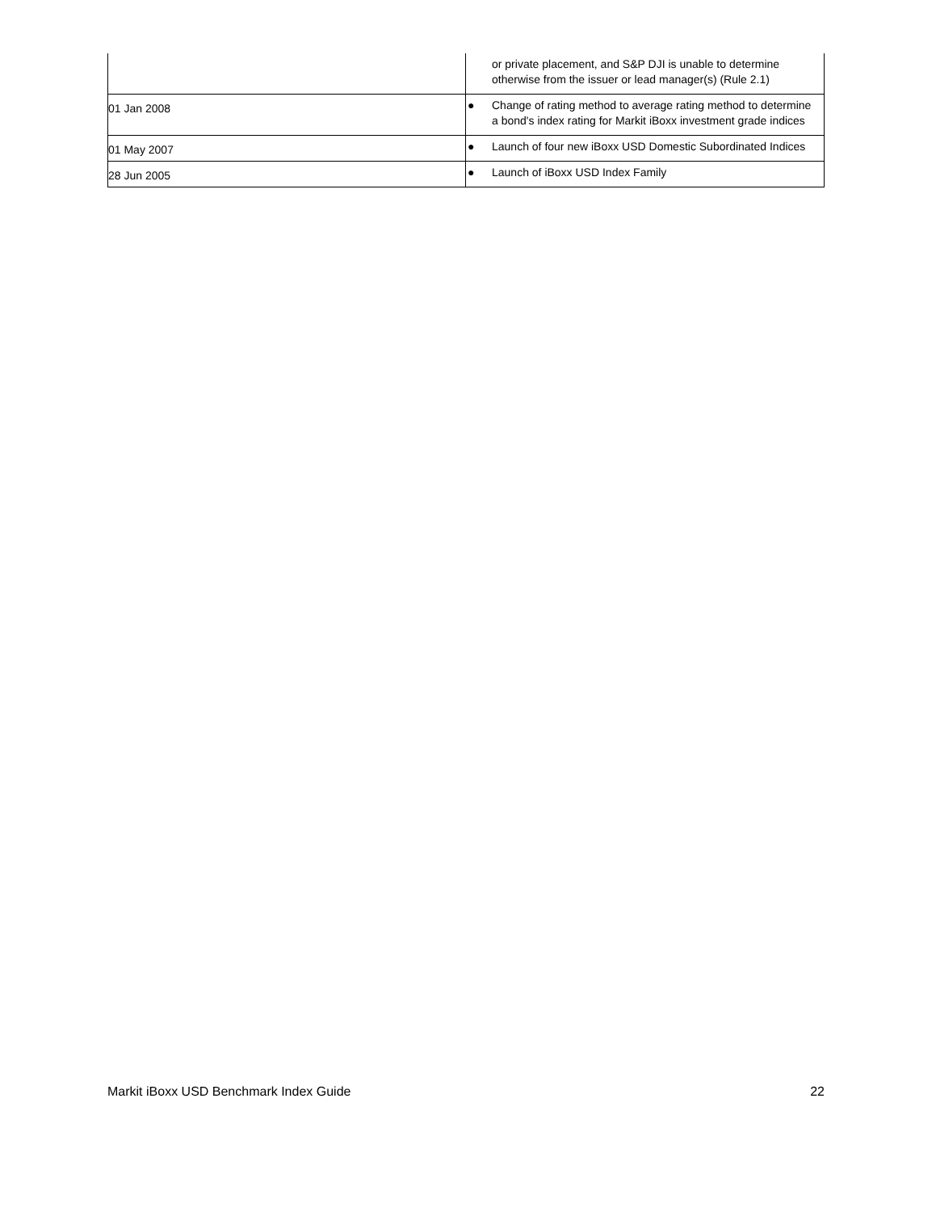| | or private placement, and S&P DJI is unable to determine otherwise from the issuer or lead manager(s) (Rule 2.1) |
| 01 Jan 2008 | ● Change of rating method to average rating method to determine a bond's index rating for Markit iBoxx investment grade indices |
| 01 May 2007 | ● Launch of four new iBoxx USD Domestic Subordinated Indices |
| 28 Jun 2005 | ● Launch of iBoxx USD Index Family |
Markit iBoxx USD Benchmark Index Guide 22